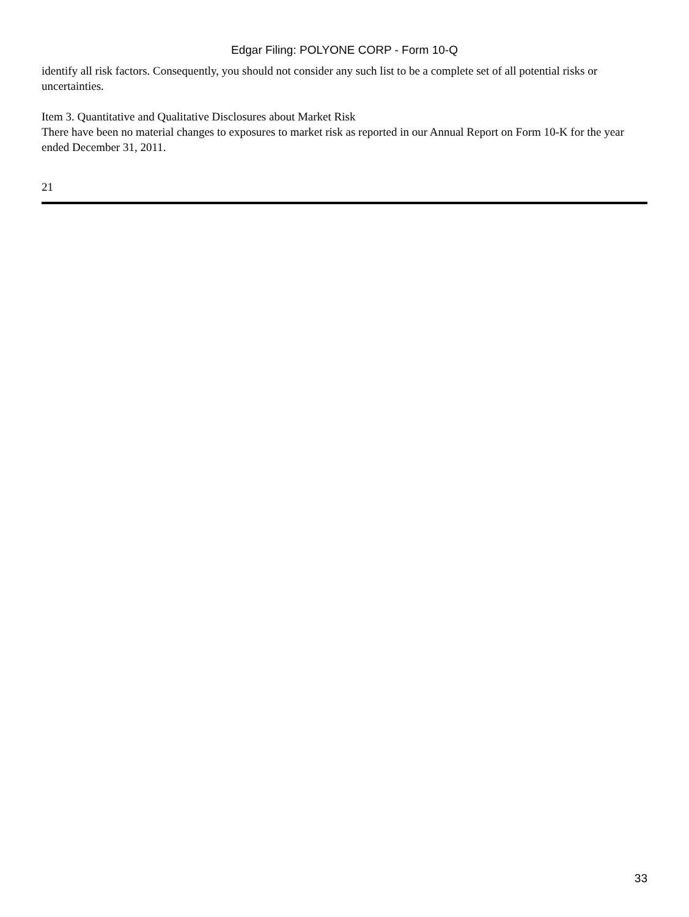Edgar Filing: POLYONE CORP - Form 10-Q
identify all risk factors. Consequently, you should not consider any such list to be a complete set of all potential risks or uncertainties.
Item 3. Quantitative and Qualitative Disclosures about Market Risk
There have been no material changes to exposures to market risk as reported in our Annual Report on Form 10-K for the year ended December 31, 2011.
21
33